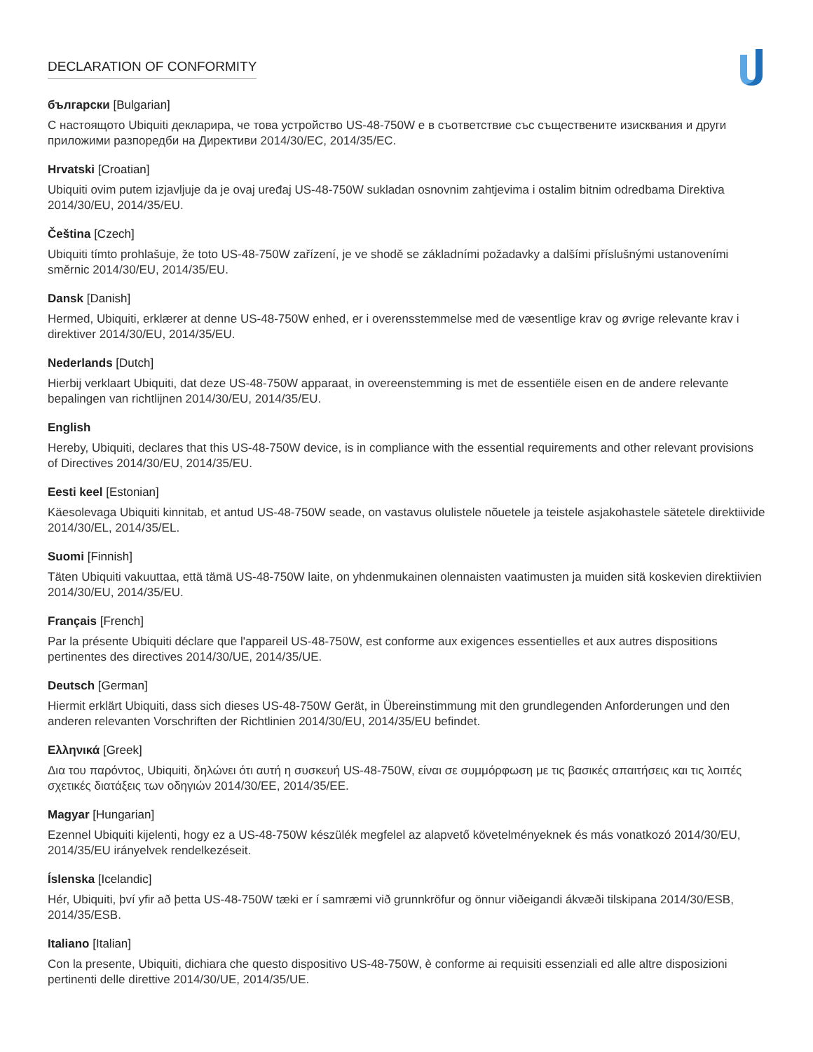DECLARATION OF CONFORMITY
български [Bulgarian]
С настоящото Ubiquiti декларира, че това устройство US-48-750W е в съответствие със съществените изисквания и други приложими разпоредби на Директиви 2014/30/ЕС, 2014/35/ЕС.
Hrvatski [Croatian]
Ubiquiti ovim putem izjavljuje da je ovaj uređaj US-48-750W sukladan osnovnim zahtjevima i ostalim bitnim odredbama Direktiva 2014/30/EU, 2014/35/EU.
Čeština [Czech]
Ubiquiti tímto prohlašuje, že toto US-48-750W zařízení, je ve shodě se základními požadavky a dalšími příslušnými ustanoveními směrnic 2014/30/EU, 2014/35/EU.
Dansk [Danish]
Hermed, Ubiquiti, erklærer at denne US-48-750W enhed, er i overensstemmelse med de væsentlige krav og øvrige relevante krav i direktiver 2014/30/EU, 2014/35/EU.
Nederlands [Dutch]
Hierbij verklaart Ubiquiti, dat deze US-48-750W apparaat, in overeenstemming is met de essentiële eisen en de andere relevante bepalingen van richtlijnen 2014/30/EU, 2014/35/EU.
English
Hereby, Ubiquiti, declares that this US-48-750W device, is in compliance with the essential requirements and other relevant provisions of Directives 2014/30/EU, 2014/35/EU.
Eesti keel [Estonian]
Käesolevaga Ubiquiti kinnitab, et antud US-48-750W seade, on vastavus olulistele nõuetele ja teistele asjakohastele sätetele direktiivide 2014/30/EL, 2014/35/EL.
Suomi [Finnish]
Täten Ubiquiti vakuuttaa, että tämä US-48-750W laite, on yhdenmukainen olennaisten vaatimusten ja muiden sitä koskevien direktiivien 2014/30/EU, 2014/35/EU.
Français [French]
Par la présente Ubiquiti déclare que l'appareil US-48-750W, est conforme aux exigences essentielles et aux autres dispositions pertinentes des directives 2014/30/UE, 2014/35/UE.
Deutsch [German]
Hiermit erklärt Ubiquiti, dass sich dieses US-48-750W Gerät, in Übereinstimmung mit den grundlegenden Anforderungen und den anderen relevanten Vorschriften der Richtlinien 2014/30/EU, 2014/35/EU befindet.
Ελληνικά [Greek]
Δια του παρόντος, Ubiquiti, δηλώνει ότι αυτή η συσκευή US-48-750W, είναι σε συμμόρφωση με τις βασικές απαιτήσεις και τις λοιπές σχετικές διατάξεις των οδηγιών 2014/30/EE, 2014/35/EE.
Magyar [Hungarian]
Ezennel Ubiquiti kijelenti, hogy ez a US-48-750W készülék megfelel az alapvető követelményeknek és más vonatkozó 2014/30/EU, 2014/35/EU irányelvek rendelkezéseit.
Íslenska [Icelandic]
Hér, Ubiquiti, því yfir að þetta US-48-750W tæki er í samræmi við grunnkröfur og önnur viðeigandi ákvæði tilskipana 2014/30/ESB, 2014/35/ESB.
Italiano [Italian]
Con la presente, Ubiquiti, dichiara che questo dispositivo US-48-750W, è conforme ai requisiti essenziali ed alle altre disposizioni pertinenti delle direttive 2014/30/UE, 2014/35/UE.